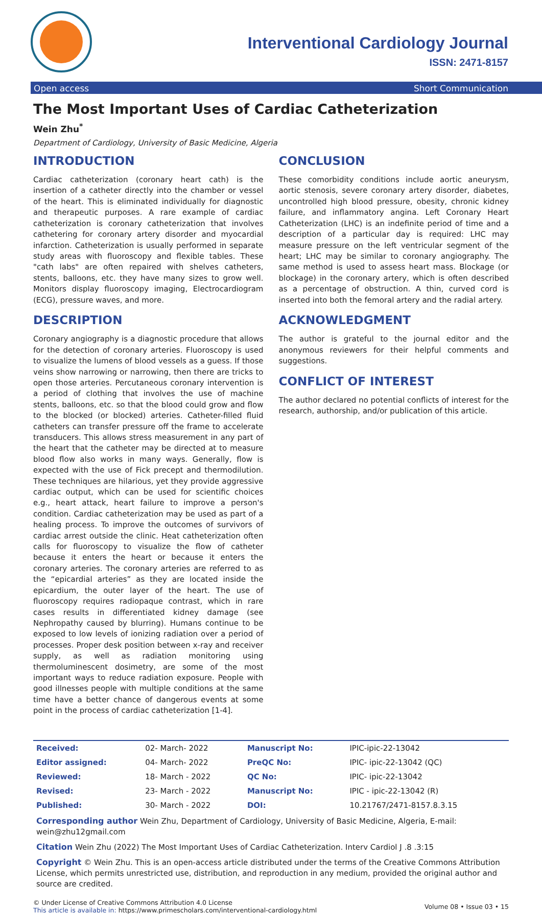Interventional Cardiology Journal
ISSN: 2471-8157
Open access Short Communication
The Most Important Uses of Cardiac Catheterization
Wein Zhu<sup>*</sup>
Department of Cardiology, University of Basic Medicine, Algeria
INTRODUCTION
Cardiac catheterization (coronary heart cath) is the insertion of a catheter directly into the chamber or vessel of the heart. This is eliminated individually for diagnostic and therapeutic purposes. A rare example of cardiac catheterization is coronary catheterization that involves cathetering for coronary artery disorder and myocardial infarction. Catheterization is usually performed in separate study areas with fluoroscopy and flexible tables. These "cath labs" are often repaired with shelves catheters, stents, balloons, etc. they have many sizes to grow well. Monitors display fluoroscopy imaging, Electrocardiogram (ECG), pressure waves, and more.
DESCRIPTION
Coronary angiography is a diagnostic procedure that allows for the detection of coronary arteries. Fluoroscopy is used to visualize the lumens of blood vessels as a guess. If those veins show narrowing or narrowing, then there are tricks to open those arteries. Percutaneous coronary intervention is a period of clothing that involves the use of machine stents, balloons, etc. so that the blood could grow and flow to the blocked (or blocked) arteries. Catheter-filled fluid catheters can transfer pressure off the frame to accelerate transducers. This allows stress measurement in any part of the heart that the catheter may be directed at to measure blood flow also works in many ways. Generally, flow is expected with the use of Fick precept and thermodilution. These techniques are hilarious, yet they provide aggressive cardiac output, which can be used for scientific choices e.g., heart attack, heart failure to improve a person's condition. Cardiac catheterization may be used as part of a healing process. To improve the outcomes of survivors of cardiac arrest outside the clinic. Heat catheterization often calls for fluoroscopy to visualize the flow of catheter because it enters the heart or because it enters the coronary arteries. The coronary arteries are referred to as the “epicardial arteries” as they are located inside the epicardium, the outer layer of the heart. The use of fluoroscopy requires radiopaque contrast, which in rare cases results in differentiated kidney damage (see Nephropathy caused by blurring). Humans continue to be exposed to low levels of ionizing radiation over a period of processes. Proper desk position between x-ray and receiver supply, as well as radiation monitoring using thermoluminescent dosimetry, are some of the most important ways to reduce radiation exposure. People with good illnesses people with multiple conditions at the same time have a better chance of dangerous events at some point in the process of cardiac catheterization [1-4].
CONCLUSION
These comorbidity conditions include aortic aneurysm, aortic stenosis, severe coronary artery disorder, diabetes, uncontrolled high blood pressure, obesity, chronic kidney failure, and inflammatory angina. Left Coronary Heart Catheterization (LHC) is an indefinite period of time and a description of a particular day is required: LHC may measure pressure on the left ventricular segment of the heart; LHC may be similar to coronary angiography. The same method is used to assess heart mass. Blockage (or blockage) in the coronary artery, which is often described as a percentage of obstruction. A thin, curved cord is inserted into both the femoral artery and the radial artery.
ACKNOWLEDGMENT
The author is grateful to the journal editor and the anonymous reviewers for their helpful comments and suggestions.
CONFLICT OF INTEREST
The author declared no potential conflicts of interest for the research, authorship, and/or publication of this article.
| Received: | 02- March- 2022 | Manuscript No: | IPIC-ipic-22-13042 |
| Editor assigned: | 04- March- 2022 | PreQC No: | IPIC- ipic-22-13042 (QC) |
| Reviewed: | 18- March - 2022 | QC No: | IPIC- ipic-22-13042 |
| Revised: | 23- March - 2022 | Manuscript No: | IPIC - ipic-22-13042 (R) |
| Published: | 30- March - 2022 | DOI: | 10.21767/2471-8157.8.3.15 |
Corresponding author Wein Zhu, Department of Cardiology, University of Basic Medicine, Algeria, E-mail: wein@zhu12gmail.com
Citation Wein Zhu (2022) The Most Important Uses of Cardiac Catheterization. Interv Cardiol J .8 .3:15
Copyright © Wein Zhu. This is an open-access article distributed under the terms of the Creative Commons Attribution License, which permits unrestricted use, distribution, and reproduction in any medium, provided the original author and source are credited.
© Under License of Creative Commons Attribution 4.0 License
This article is available in: https://www.primescholars.com/interventional-cardiology.html
Volume 08 • Issue 03 • 15